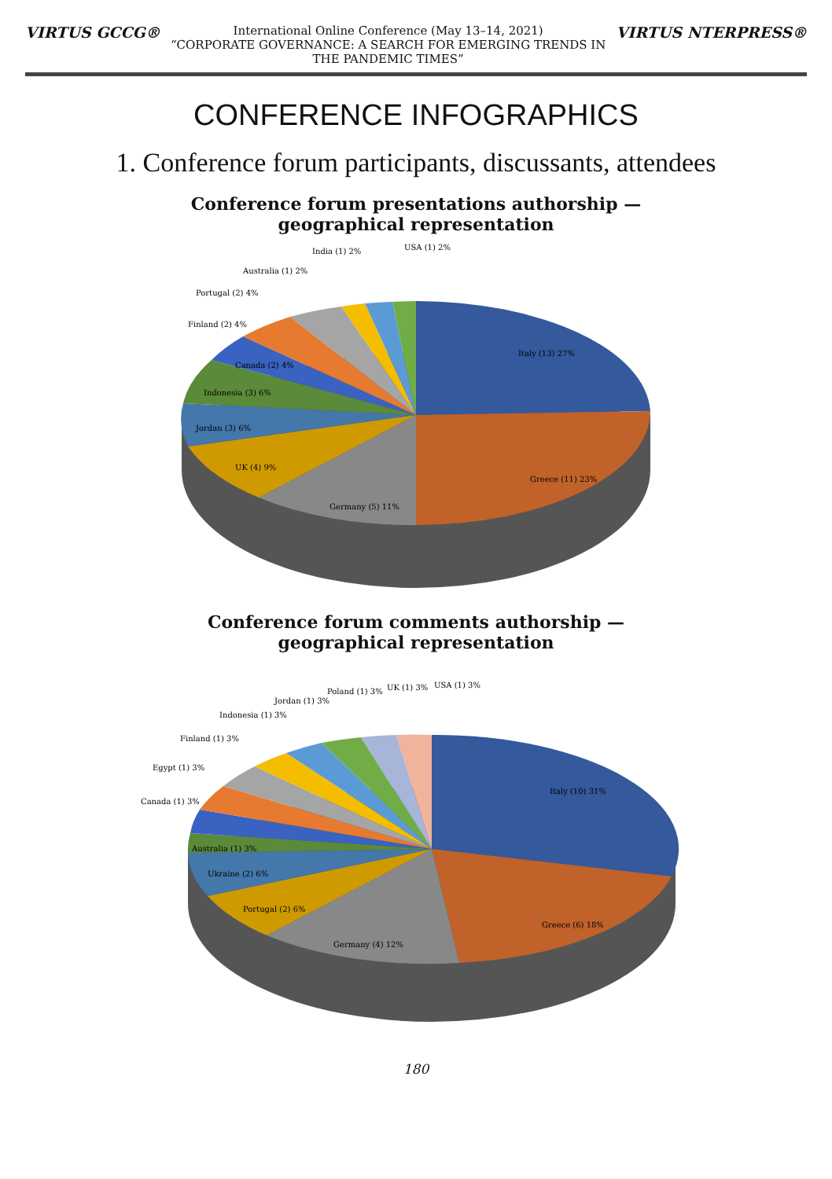VIRTUS GCCG®
International Online Conference (May 13–14, 2021)
“CORPORATE GOVERNANCE: A SEARCH FOR EMERGING TRENDS IN THE PANDEMIC TIMES”
VIRTUS NTERPRESS®
CONFERENCE INFOGRAPHICS
1. Conference forum participants, discussants, attendees
Conference forum presentations authorship —
geographical representation
Italy (13) 27%
Greece (11) 23%
Germany (5) 11%
UK (4) 9%
Jordan (3) 6%
Indonesia (3) 6%
Canada (2) 4%
Finland (2) 4%
Portugal (2) 4%
Australia (1) 2%
India (1) 2%
USA (1) 2%
Conference forum comments authorship —
geographical representation
Italy (10) 31%
Greece (6) 18%
Germany (4) 12%
Portugal (2) 6%
Ukraine (2) 6%
Australia (1) 3%
Canada (1) 3%
Egypt (1) 3%
Finland (1) 3%
Indonesia (1) 3%
Jordan (1) 3%
Poland (1) 3%
UK (1) 3%
USA (1) 3%
180